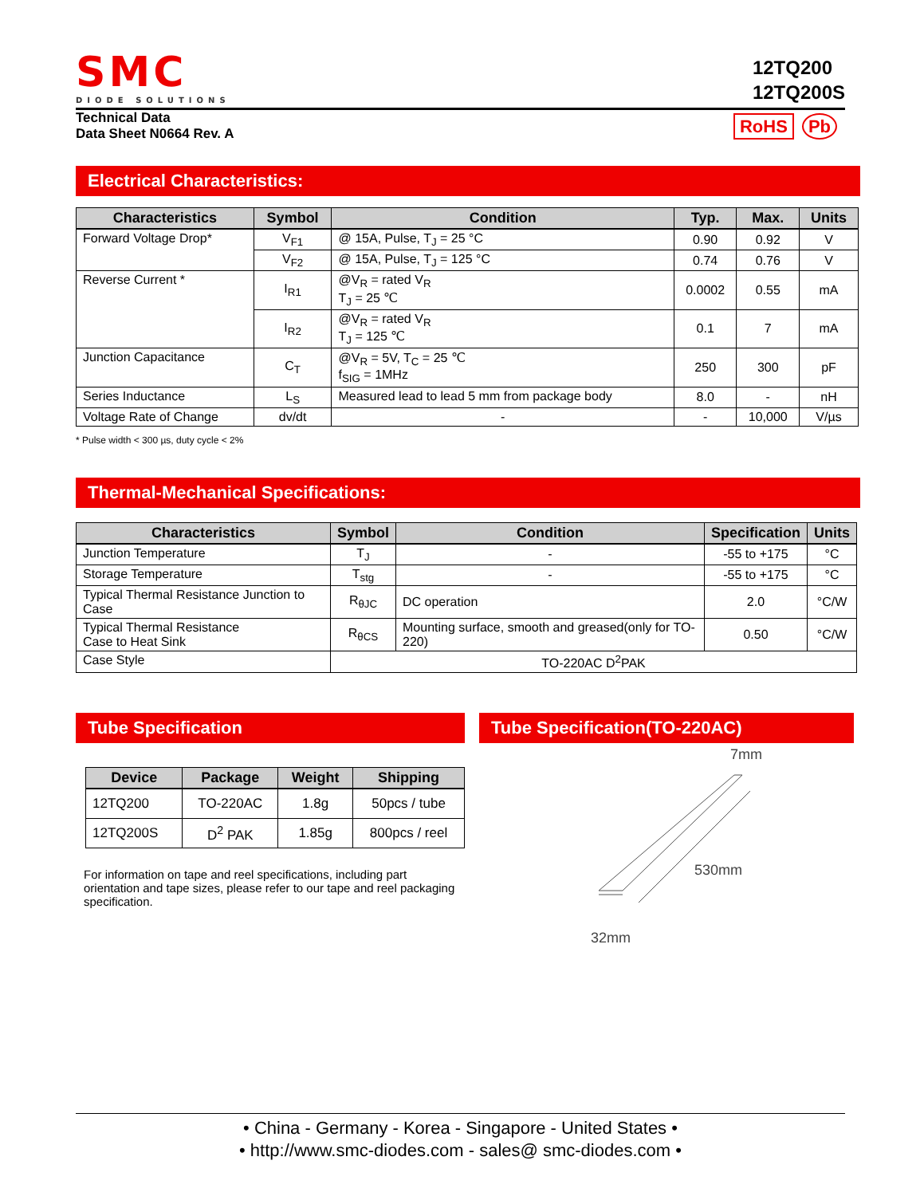SMC
DIODE SOLUTIONS
12TQ200
12TQ200S
Technical Data
Data Sheet N0664 Rev. A
RoHS Pb
Electrical Characteristics:
| Characteristics | Symbol | Condition | Typ. | Max. | Units |
| --- | --- | --- | --- | --- | --- |
| Forward Voltage Drop* | V<sub>F1</sub> | @ 15A, Pulse, T<sub>J</sub> = 25 °C | 0.90 | 0.92 | V |
| | V<sub>F2</sub> | @ 15A, Pulse, T<sub>J</sub> = 125 °C | 0.74 | 0.76 | V |
| Reverse Current * | I<sub>R1</sub> | @V<sub>R</sub> = rated V<sub>R</sub> T<sub>J</sub> = 25 ℃ | 0.0002 | 0.55 | mA |
| | I<sub>R2</sub> | @V<sub>R</sub> = rated V<sub>R</sub> T<sub>J</sub> = 125 ℃ | 0.1 | 7 | mA |
| Junction Capacitance | C<sub>T</sub> | @V<sub>R</sub> = 5V, T<sub>C</sub> = 25 ℃ f<sub>SIG</sub> = 1MHz | 250 | 300 | pF |
| Series Inductance | L<sub>S</sub> | Measured lead to lead 5 mm from package body | 8.0 | - | nH |
| Voltage Rate of Change | dv/dt | - | - | 10,000 | V/µs |
* Pulse width < 300 µs, duty cycle < 2%
Thermal-Mechanical Specifications:
| Characteristics | Symbol | Condition | Specification | Units |
| --- | --- | --- | --- | --- |
| Junction Temperature | T<sub>J</sub> | - | -55 to +175 | °C |
| Storage Temperature | T<sub>stg</sub> | - | -55 to +175 | °C |
| Typical Thermal Resistance Junction to Case | R<sub>θJC</sub> | DC operation | 2.0 | °C/W |
| Typical Thermal Resistance Case to Heat Sink | R<sub>θCS</sub> | Mounting surface, smooth and greased(only for TO-220) | 0.50 | °C/W |
| Case Style | TO-220AC D<sup>2</sup>PAK | | | |
Tube Specification
| Device | Package | Weight | Shipping |
| --- | --- | --- | --- |
| 12TQ200 | TO-220AC | 1.8g | 50pcs / tube |
| 12TQ200S | D<sup>2</sup> PAK | 1.85g | 800pcs / reel |
For information on tape and reel specifications, including part orientation and tape sizes, please refer to our tape and reel packaging specification.
Tube Specification(TO-220AC)
7mm
530mm
32mm
• China - Germany - Korea - Singapore - United States •
• http://www.smc-diodes.com - sales@ smc-diodes.com •